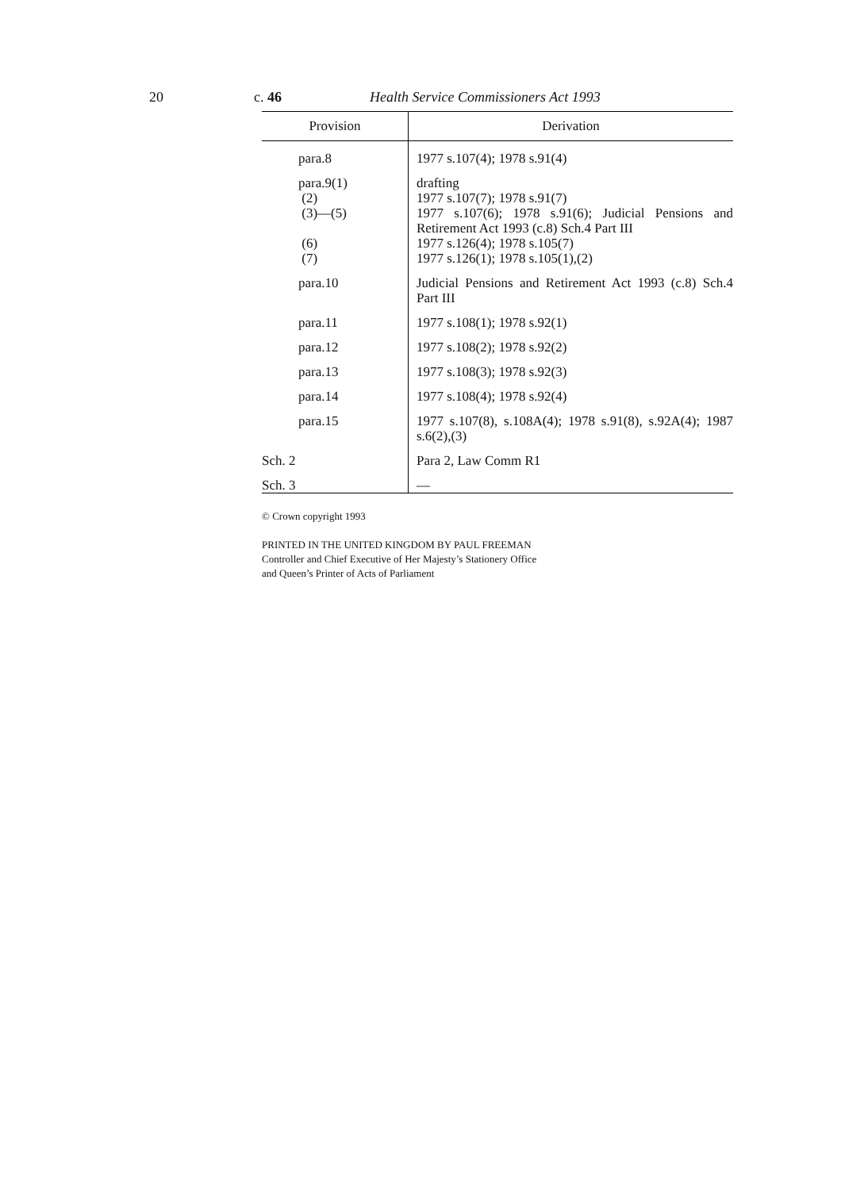20 c. 46 Health Service Commissioners Act 1993
| Provision | Derivation |
| --- | --- |
| para.8 | 1977 s.107(4); 1978 s.91(4) |
| para.9(1) | drafting |
| (2) | 1977 s.107(7); 1978 s.91(7) |
| (3)—(5) | 1977 s.107(6); 1978 s.91(6); Judicial Pensions and Retirement Act 1993 (c.8) Sch.4 Part III |
| (6) | 1977 s.126(4); 1978 s.105(7) |
| (7) | 1977 s.126(1); 1978 s.105(1),(2) |
| para.10 | Judicial Pensions and Retirement Act 1993 (c.8) Sch.4 Part III |
| para.11 | 1977 s.108(1); 1978 s.92(1) |
| para.12 | 1977 s.108(2); 1978 s.92(2) |
| para.13 | 1977 s.108(3); 1978 s.92(3) |
| para.14 | 1977 s.108(4); 1978 s.92(4) |
| para.15 | 1977 s.107(8), s.108A(4); 1978 s.91(8), s.92A(4); 1987 s.6(2),(3) |
| Sch. 2 | Para 2, Law Comm R1 |
| Sch. 3 | — |
© Crown copyright 1993
PRINTED IN THE UNITED KINGDOM BY PAUL FREEMAN
Controller and Chief Executive of Her Majesty’s Stationery Office
and Queen’s Printer of Acts of Parliament